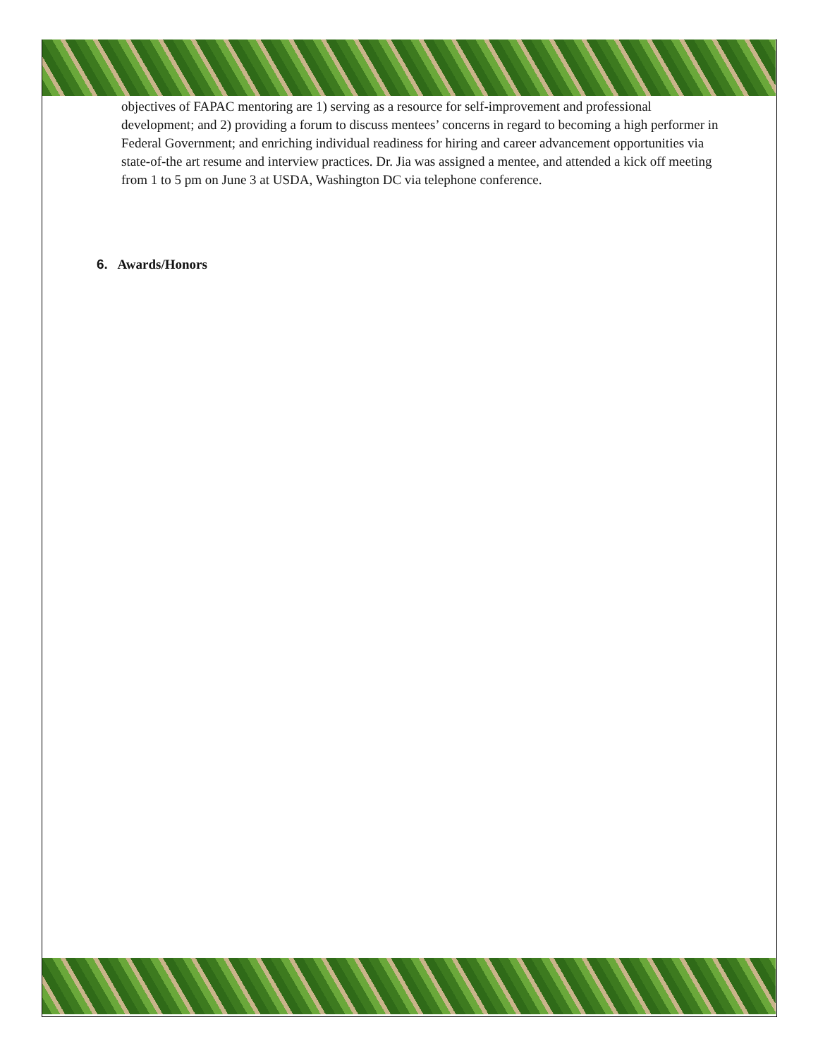objectives of FAPAC mentoring are 1) serving as a resource for self-improvement and professional development; and 2) providing a forum to discuss mentees’ concerns in regard to becoming a high performer in Federal Government; and enriching individual readiness for hiring and career advancement opportunities via state-of-the art resume and interview practices. Dr. Jia was assigned a mentee, and attended a kick off meeting from 1 to 5 pm on June 3 at USDA, Washington DC via telephone conference.
6. Awards/Honors